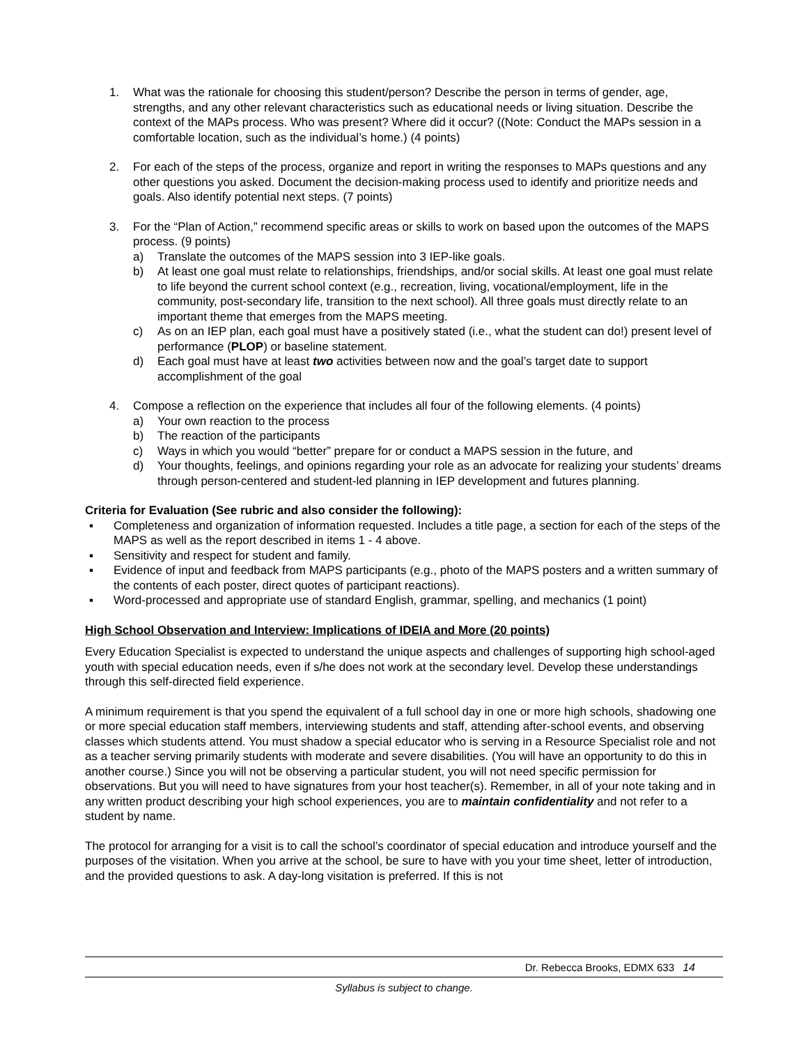1. What was the rationale for choosing this student/person? Describe the person in terms of gender, age, strengths, and any other relevant characteristics such as educational needs or living situation. Describe the context of the MAPs process. Who was present? Where did it occur? ((Note: Conduct the MAPs session in a comfortable location, such as the individual’s home.) (4 points)
2. For each of the steps of the process, organize and report in writing the responses to MAPs questions and any other questions you asked. Document the decision-making process used to identify and prioritize needs and goals. Also identify potential next steps. (7 points)
3. For the “Plan of Action,” recommend specific areas or skills to work on based upon the outcomes of the MAPS process. (9 points)
a) Translate the outcomes of the MAPS session into 3 IEP-like goals.
b) At least one goal must relate to relationships, friendships, and/or social skills. At least one goal must relate to life beyond the current school context (e.g., recreation, living, vocational/employment, life in the community, post-secondary life, transition to the next school). All three goals must directly relate to an important theme that emerges from the MAPS meeting.
c) As on an IEP plan, each goal must have a positively stated (i.e., what the student can do!) present level of performance (PLOP) or baseline statement.
d) Each goal must have at least two activities between now and the goal’s target date to support accomplishment of the goal
4. Compose a reflection on the experience that includes all four of the following elements. (4 points)
a) Your own reaction to the process
b) The reaction of the participants
c) Ways in which you would “better” prepare for or conduct a MAPS session in the future, and
d) Your thoughts, feelings, and opinions regarding your role as an advocate for realizing your students’ dreams through person-centered and student-led planning in IEP development and futures planning.
Criteria for Evaluation (See rubric and also consider the following):
▪ Completeness and organization of information requested. Includes a title page, a section for each of the steps of the MAPS as well as the report described in items 1 - 4 above.
▪ Sensitivity and respect for student and family.
▪ Evidence of input and feedback from MAPS participants (e.g., photo of the MAPS posters and a written summary of the contents of each poster, direct quotes of participant reactions).
▪ Word-processed and appropriate use of standard English, grammar, spelling, and mechanics (1 point)
High School Observation and Interview: Implications of IDEIA and More (20 points)
Every Education Specialist is expected to understand the unique aspects and challenges of supporting high school-aged youth with special education needs, even if s/he does not work at the secondary level. Develop these understandings through this self-directed field experience.
A minimum requirement is that you spend the equivalent of a full school day in one or more high schools, shadowing one or more special education staff members, interviewing students and staff, attending after-school events, and observing classes which students attend. You must shadow a special educator who is serving in a Resource Specialist role and not as a teacher serving primarily students with moderate and severe disabilities. (You will have an opportunity to do this in another course.) Since you will not be observing a particular student, you will not need specific permission for observations. But you will need to have signatures from your host teacher(s). Remember, in all of your note taking and in any written product describing your high school experiences, you are to maintain confidentiality and not refer to a student by name.
The protocol for arranging for a visit is to call the school’s coordinator of special education and introduce yourself and the purposes of the visitation. When you arrive at the school, be sure to have with you your time sheet, letter of introduction, and the provided questions to ask. A day-long visitation is preferred. If this is not
Dr. Rebecca Brooks, EDMX 633 14
Syllabus is subject to change.